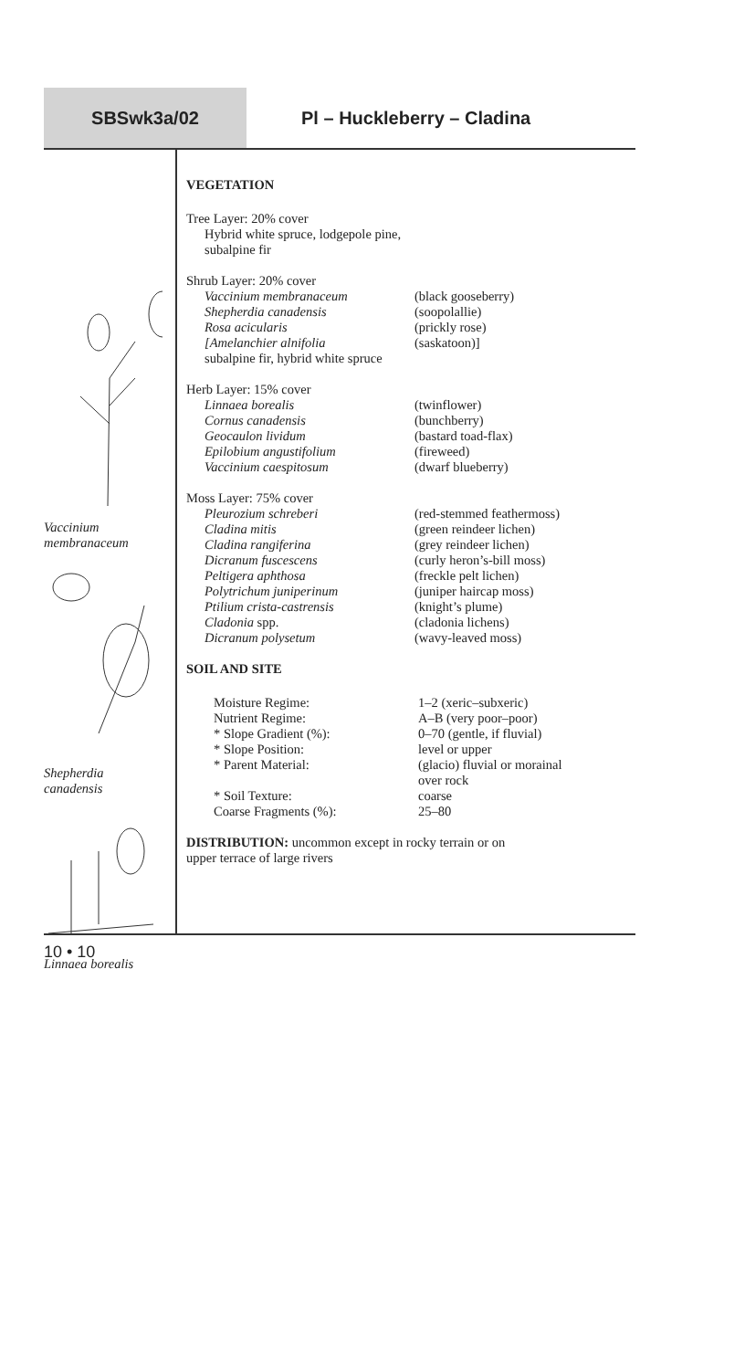SBSwk3a/02 Pl – Huckleberry – Cladina
Vaccinium
membranaceum
Shepherdia
canadensis
Linnaea borealis
VEGETATION
Tree Layer: 20% cover
Hybrid white spruce, lodgepole pine,
subalpine fir
Shrub Layer: 20% cover
| Vaccinium membranaceum | (black gooseberry) |
| Shepherdia canadensis | (soopolallie) |
| Rosa acicularis | (prickly rose) |
| [Amelanchier alnifolia | (saskatoon)] |
subalpine fir, hybrid white spruce
Herb Layer: 15% cover
| Linnaea borealis | (twinflower) |
| Cornus canadensis | (bunchberry) |
| Geocaulon lividum | (bastard toad-flax) |
| Epilobium angustifolium | (fireweed) |
| Vaccinium caespitosum | (dwarf blueberry) |
Moss Layer: 75% cover
| Pleurozium schreberi | (red-stemmed feathermoss) |
| Cladina mitis | (green reindeer lichen) |
| Cladina rangiferina | (grey reindeer lichen) |
| Dicranum fuscescens | (curly heron’s-bill moss) |
| Peltigera aphthosa | (freckle pelt lichen) |
| Polytrichum juniperinum | (juniper haircap moss) |
| Ptilium crista-castrensis | (knight’s plume) |
| Cladonia spp. | (cladonia lichens) |
| Dicranum polysetum | (wavy-leaved moss) |
SOIL AND SITE
| Moisture Regime: | 1–2 (xeric–subxeric) |
| Nutrient Regime: | A–B (very poor–poor) |
| * Slope Gradient (%): | 0–70 (gentle, if fluvial) |
| * Slope Position: | level or upper |
| * Parent Material: | (glacio) fluvial or morainal over rock |
| * Soil Texture: | coarse |
| Coarse Fragments (%): | 25–80 |
DISTRIBUTION: uncommon except in rocky terrain or on
upper terrace of large rivers
10 • 10